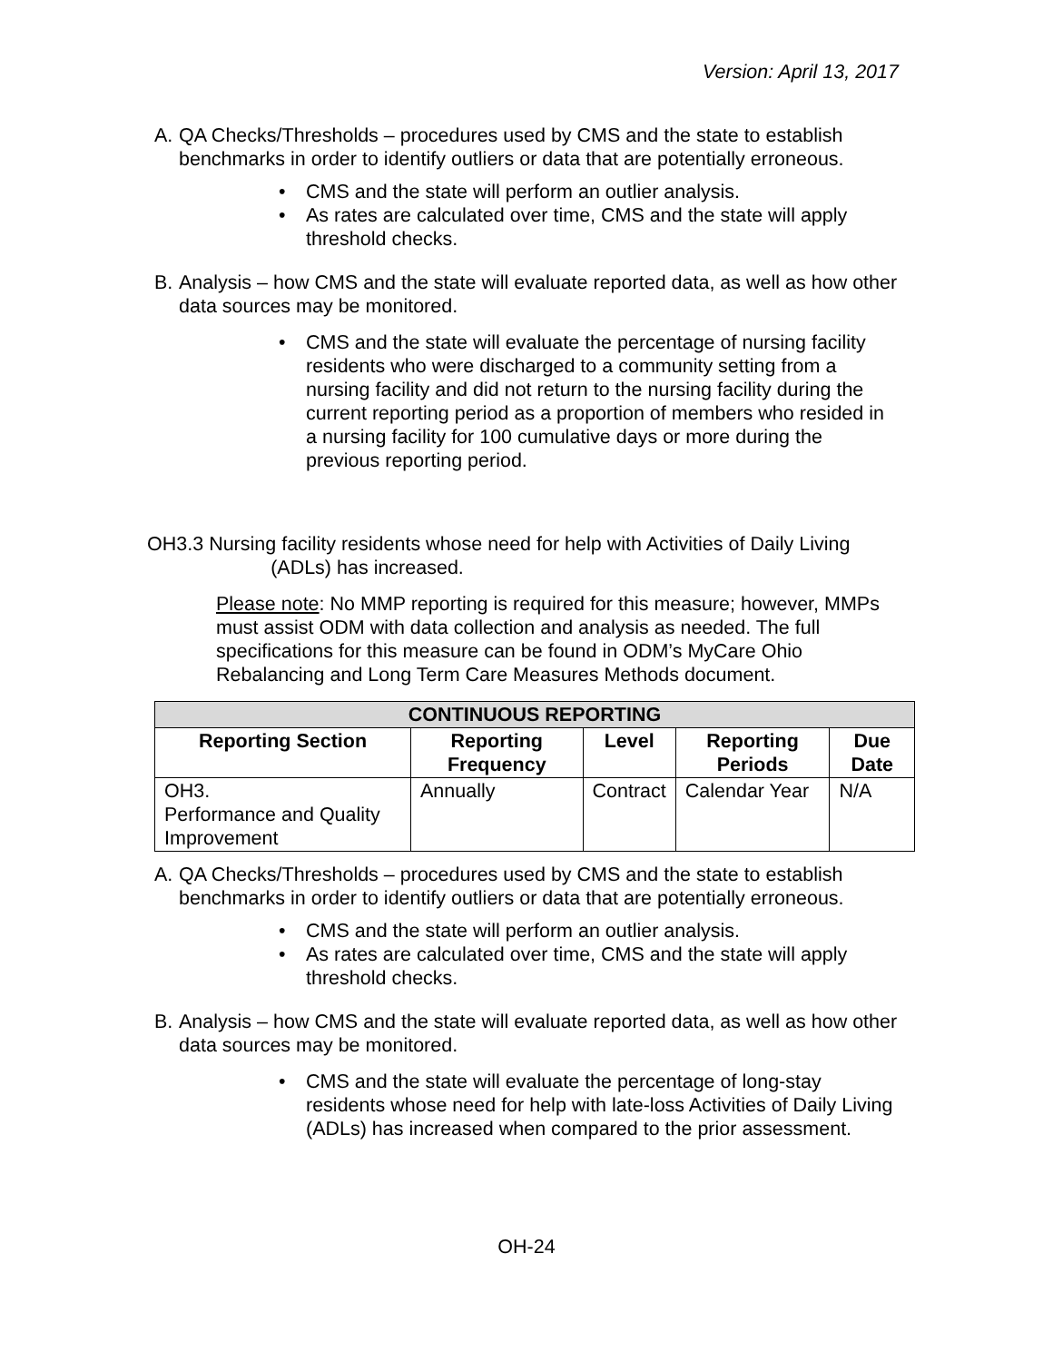Version: April 13, 2017
A. QA Checks/Thresholds – procedures used by CMS and the state to establish benchmarks in order to identify outliers or data that are potentially erroneous.
• CMS and the state will perform an outlier analysis.
• As rates are calculated over time, CMS and the state will apply threshold checks.
B. Analysis – how CMS and the state will evaluate reported data, as well as how other data sources may be monitored.
• CMS and the state will evaluate the percentage of nursing facility residents who were discharged to a community setting from a nursing facility and did not return to the nursing facility during the current reporting period as a proportion of members who resided in a nursing facility for 100 cumulative days or more during the previous reporting period.
OH3.3 Nursing facility residents whose need for help with Activities of Daily Living
(ADLs) has increased.
Please note: No MMP reporting is required for this measure; however, MMPs must assist ODM with data collection and analysis as needed. The full specifications for this measure can be found in ODM’s MyCare Ohio Rebalancing and Long Term Care Measures Methods document.
| CONTINUOUS REPORTING | | | | |
| --- | --- | --- | --- | --- |
| Reporting Section | Reporting Frequency | Level | Reporting Periods | Due Date |
| OH3. Performance and Quality Improvement | Annually | Contract | Calendar Year | N/A |
A. QA Checks/Thresholds – procedures used by CMS and the state to establish benchmarks in order to identify outliers or data that are potentially erroneous.
• CMS and the state will perform an outlier analysis.
• As rates are calculated over time, CMS and the state will apply threshold checks.
B. Analysis – how CMS and the state will evaluate reported data, as well as how other data sources may be monitored.
• CMS and the state will evaluate the percentage of long-stay residents whose need for help with late-loss Activities of Daily Living (ADLs) has increased when compared to the prior assessment.
OH-24